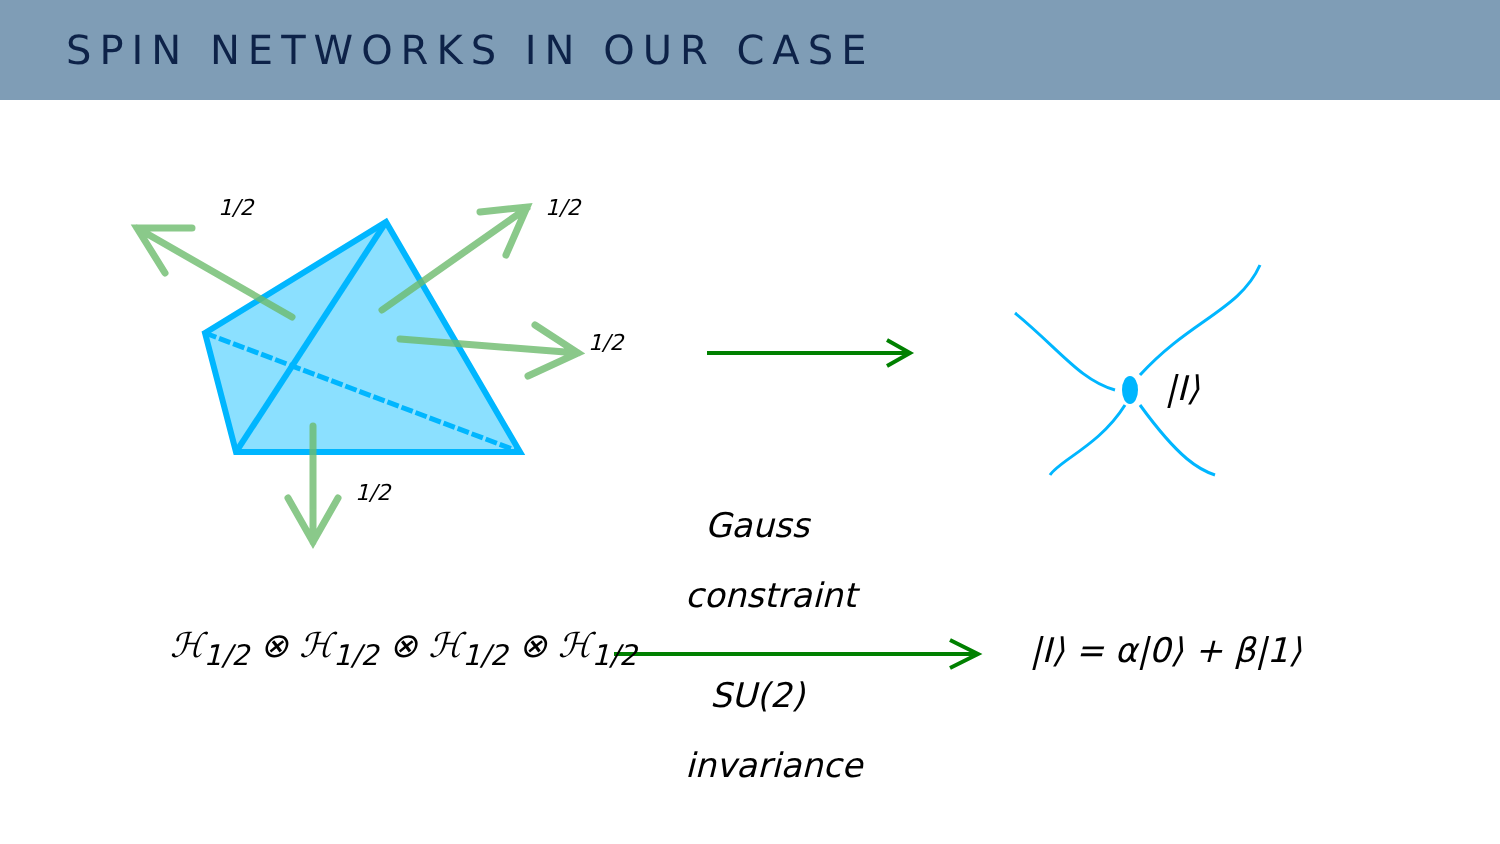SPIN NETWORKS IN OUR CASE
1/2 1/2
1/2
1/2
|I⟩
Gauss
constraint
ℋ<sub>1/2</sub> ⊗ ℋ<sub>1/2</sub> ⊗ ℋ<sub>1/2</sub> ⊗ ℋ<sub>1/2</sub> |I⟩ = α|0⟩ + β|1⟩
SU(2)
invariance